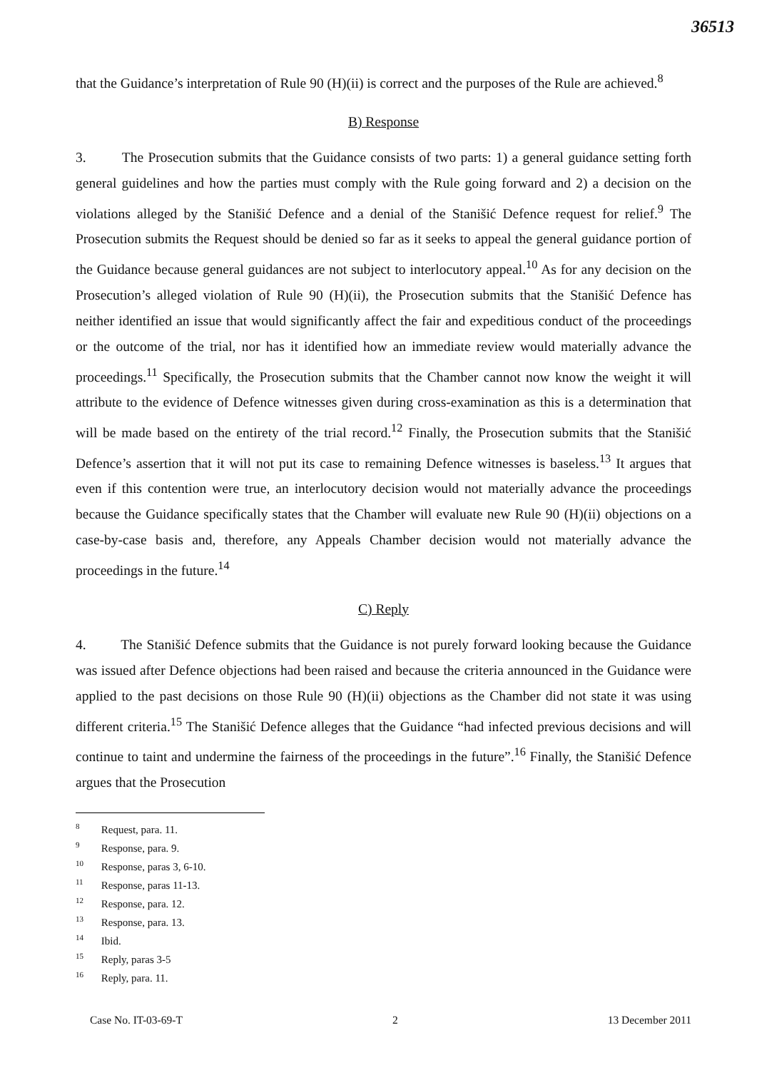36513
that the Guidance’s interpretation of Rule 90 (H)(ii) is correct and the purposes of the Rule are achieved.<sup>8</sup>
B) Response
3. The Prosecution submits that the Guidance consists of two parts: 1) a general guidance setting forth general guidelines and how the parties must comply with the Rule going forward and 2) a decision on the violations alleged by the Stanišić Defence and a denial of the Stanišić Defence request for relief.<sup>9</sup> The Prosecution submits the Request should be denied so far as it seeks to appeal the general guidance portion of the Guidance because general guidances are not subject to interlocutory appeal.<sup>10</sup> As for any decision on the Prosecution’s alleged violation of Rule 90 (H)(ii), the Prosecution submits that the Stanišić Defence has neither identified an issue that would significantly affect the fair and expeditious conduct of the proceedings or the outcome of the trial, nor has it identified how an immediate review would materially advance the proceedings.<sup>11</sup> Specifically, the Prosecution submits that the Chamber cannot now know the weight it will attribute to the evidence of Defence witnesses given during cross-examination as this is a determination that will be made based on the entirety of the trial record.<sup>12</sup> Finally, the Prosecution submits that the Stanišić Defence’s assertion that it will not put its case to remaining Defence witnesses is baseless.<sup>13</sup> It argues that even if this contention were true, an interlocutory decision would not materially advance the proceedings because the Guidance specifically states that the Chamber will evaluate new Rule 90 (H)(ii) objections on a case-by-case basis and, therefore, any Appeals Chamber decision would not materially advance the proceedings in the future.<sup>14</sup>
C) Reply
4. The Stanišić Defence submits that the Guidance is not purely forward looking because the Guidance was issued after Defence objections had been raised and because the criteria announced in the Guidance were applied to the past decisions on those Rule 90 (H)(ii) objections as the Chamber did not state it was using different criteria.<sup>15</sup> The Stanišić Defence alleges that the Guidance “had infected previous decisions and will continue to taint and undermine the fairness of the proceedings in the future”.<sup>16</sup> Finally, the Stanišić Defence argues that the Prosecution
<sup>8</sup> Request, para. 11.
<sup>9</sup> Response, para. 9.
<sup>10</sup> Response, paras 3, 6-10.
<sup>11</sup> Response, paras 11-13.
<sup>12</sup> Response, para. 12.
<sup>13</sup> Response, para. 13.
<sup>14</sup> Ibid.
<sup>15</sup> Reply, paras 3-5
<sup>16</sup> Reply, para. 11.
Case No. IT-03-69-T 2 13 December 2011